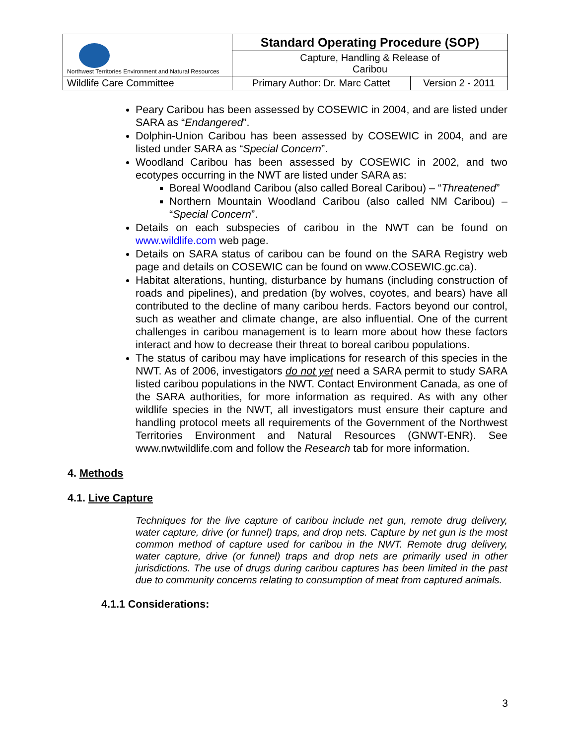| Northwest Territories Environment and Natural Resources | Standard Operating Procedure (SOP) | |
| | Capture, Handling & Release of Caribou | |
| Wildlife Care Committee | Primary Author: Dr. Marc Cattet | Version 2 - 2011 |
Peary Caribou has been assessed by COSEWIC in 2004, and are listed under SARA as “Endangered”.
Dolphin-Union Caribou has been assessed by COSEWIC in 2004, and are listed under SARA as “Special Concern”.
Woodland Caribou has been assessed by COSEWIC in 2002, and two ecotypes occurring in the NWT are listed under SARA as:
Boreal Woodland Caribou (also called Boreal Caribou) – “Threatened”
Northern Mountain Woodland Caribou (also called NM Caribou) – “Special Concern”.
Details on each subspecies of caribou in the NWT can be found on www.wildlife.com web page.
Details on SARA status of caribou can be found on the SARA Registry web page and details on COSEWIC can be found on www.COSEWIC.gc.ca).
Habitat alterations, hunting, disturbance by humans (including construction of roads and pipelines), and predation (by wolves, coyotes, and bears) have all contributed to the decline of many caribou herds. Factors beyond our control, such as weather and climate change, are also influential. One of the current challenges in caribou management is to learn more about how these factors interact and how to decrease their threat to boreal caribou populations.
The status of caribou may have implications for research of this species in the NWT. As of 2006, investigators do not yet need a SARA permit to study SARA listed caribou populations in the NWT. Contact Environment Canada, as one of the SARA authorities, for more information as required. As with any other wildlife species in the NWT, all investigators must ensure their capture and handling protocol meets all requirements of the Government of the Northwest Territories Environment and Natural Resources (GNWT-ENR). See www.nwtwildlife.com and follow the Research tab for more information.
4. Methods
4.1. Live Capture
Techniques for the live capture of caribou include net gun, remote drug delivery, water capture, drive (or funnel) traps, and drop nets. Capture by net gun is the most common method of capture used for caribou in the NWT. Remote drug delivery, water capture, drive (or funnel) traps and drop nets are primarily used in other jurisdictions. The use of drugs during caribou captures has been limited in the past due to community concerns relating to consumption of meat from captured animals.
4.1.1 Considerations:
3